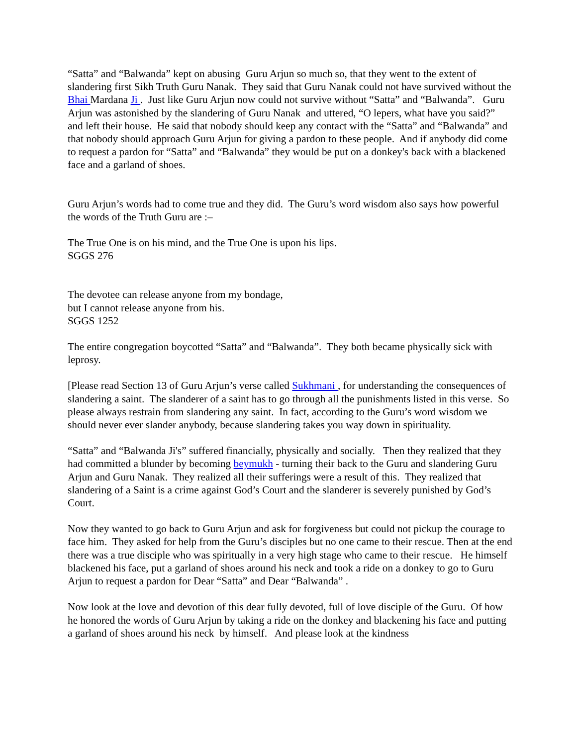“Satta” and “Balwanda” kept on abusing Guru Arjun so much so, that they went to the extent of slandering first Sikh Truth Guru Nanak. They said that Guru Nanak could not have survived without the Bhai Mardana Ji . Just like Guru Arjun now could not survive without “Satta” and “Balwanda”. Guru Arjun was astonished by the slandering of Guru Nanak and uttered, “O lepers, what have you said?” and left their house. He said that nobody should keep any contact with the “Satta” and “Balwanda” and that nobody should approach Guru Arjun for giving a pardon to these people. And if anybody did come to request a pardon for “Satta” and “Balwanda” they would be put on a donkey's back with a blackened face and a garland of shoes.
Guru Arjun’s words had to come true and they did. The Guru’s word wisdom also says how powerful the words of the Truth Guru are :–
The True One is on his mind, and the True One is upon his lips.
SGGS 276
The devotee can release anyone from my bondage,
but I cannot release anyone from his.
SGGS 1252
The entire congregation boycotted “Satta” and “Balwanda”. They both became physically sick with leprosy.
[Please read Section 13 of Guru Arjun’s verse called Sukhmani , for understanding the consequences of slandering a saint. The slanderer of a saint has to go through all the punishments listed in this verse. So please always restrain from slandering any saint. In fact, according to the Guru’s word wisdom we should never ever slander anybody, because slandering takes you way down in spirituality.
“Satta” and “Balwanda Ji's” suffered financially, physically and socially. Then they realized that they had committed a blunder by becoming beymukh - turning their back to the Guru and slandering Guru Arjun and Guru Nanak. They realized all their sufferings were a result of this. They realized that slandering of a Saint is a crime against God’s Court and the slanderer is severely punished by God’s Court.
Now they wanted to go back to Guru Arjun and ask for forgiveness but could not pickup the courage to face him. They asked for help from the Guru’s disciples but no one came to their rescue. Then at the end there was a true disciple who was spiritually in a very high stage who came to their rescue. He himself blackened his face, put a garland of shoes around his neck and took a ride on a donkey to go to Guru Arjun to request a pardon for Dear “Satta” and Dear “Balwanda” .
Now look at the love and devotion of this dear fully devoted, full of love disciple of the Guru. Of how he honored the words of Guru Arjun by taking a ride on the donkey and blackening his face and putting a garland of shoes around his neck by himself. And please look at the kindness